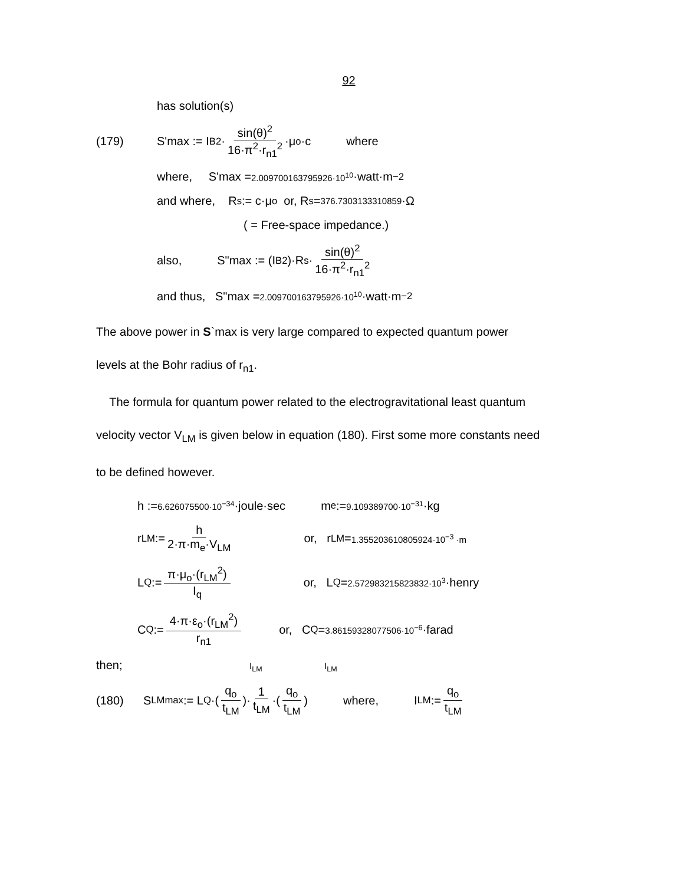92
has solution(s)
(179) S'max := I<sub>B</sub><sup>2</sup>· sin(θ)<sup>2</sup> 16·π<sup>2</sup>·r<sub>n1</sub><sup>2</sup> ·μ<sub>o</sub>·c where
where, S'max = 2.009700163795926·10<sup>10</sup> ·watt·m<sup>−2</sup>
and where, R<sub>s</sub> := c·μ<sub>o</sub> or, R<sub>s</sub> = 376.7303133310859 ·Ω
( = Free-space impedance.)
also, S"max := (I<sub>B</sub><sup>2</sup>)·R<sub>s</sub>· sin(θ)<sup>2</sup> 16·π<sup>2</sup>·r<sub>n1</sub><sup>2</sup>
and thus, S"max = 2.009700163795926·10<sup>10</sup> ·watt·m<sup>−2</sup>
The above power in S`max is very large compared to expected quantum power
levels at the Bohr radius of r<sub>n1</sub>.
The formula for quantum power related to the electrogravitational least quantum
velocity vector V<sub>LM</sub> is given below in equation (180). First some more constants need
to be defined however.
h := 6.626075500·10<sup>−34</sup> ·joule·sec m<sub>e</sub> := 9.109389700·10<sup>−31</sup> ·kg
r<sub>LM</sub> := h 2·π·m<sub>e</sub>·V<sub>LM</sub> or, r<sub>LM</sub> = 1.355203610805924·10<sup>−3</sup> ·m
L<sub>Q</sub> := π·μ<sub>o</sub>·(r<sub>LM</sub><sup>2</sup>) I<sub>q</sub> or, L<sub>Q</sub> = 2.572983215823832·10<sup>3</sup> ·henry
C<sub>Q</sub> := 4·π·ε<sub>o</sub>·(r<sub>LM</sub><sup>2</sup>) r<sub>n1</sub> or, C<sub>Q</sub> = 3.86159328077506·10<sup>−6</sup> ·farad
then; I<sub>LM</sub> I<sub>LM</sub>
(180) S<sub>LMmax</sub> := L<sub>Q</sub>·(q<sub>o</sub> t<sub>LM</sub>)· 1 t<sub>LM</sub> ·(q<sub>o</sub> t<sub>LM</sub>) where, I<sub>LM</sub> := q<sub>o</sub> t<sub>LM</sub>